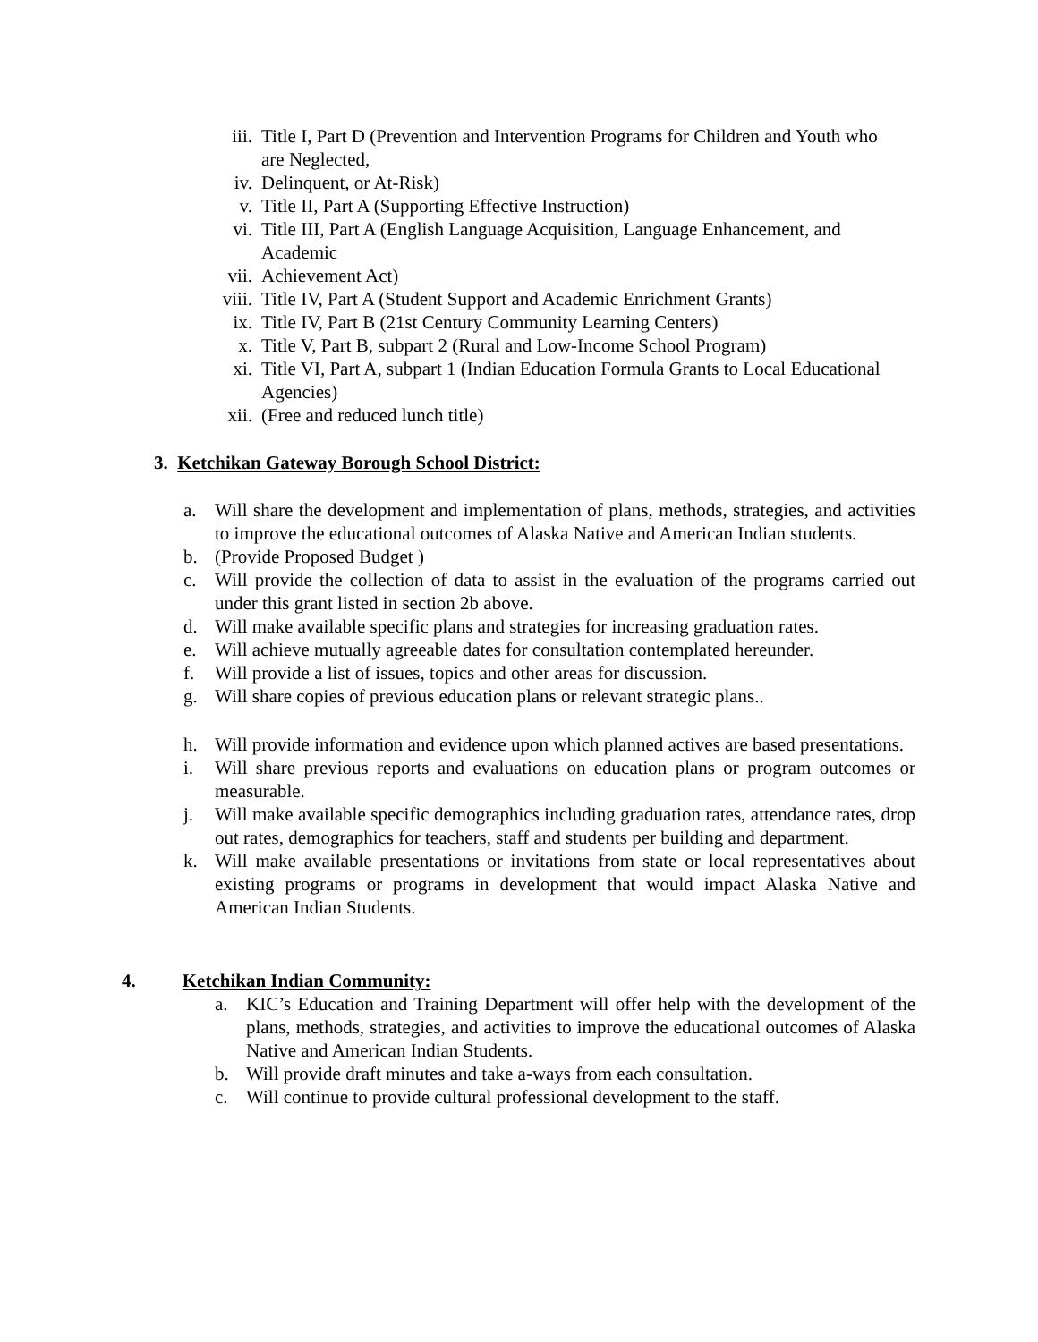iii. Title I, Part D (Prevention and Intervention Programs for Children and Youth who are Neglected,
iv. Delinquent, or At-Risk)
v. Title II, Part A (Supporting Effective Instruction)
vi. Title III, Part A (English Language Acquisition, Language Enhancement, and Academic
vii. Achievement Act)
viii.
Title IV, Part A (Student Support and Academic Enrichment Grants)
ix. Title IV, Part B (21st Century Community Learning Centers)
x. Title V, Part B, subpart 2 (Rural and Low-Income School Program)
xi. Title VI, Part A, subpart 1 (Indian Education Formula Grants to Local Educational Agencies)
xii. (Free and reduced lunch title)
3. Ketchikan Gateway Borough School District:
a. Will share the development and implementation of plans, methods, strategies, and activities to improve the educational outcomes of Alaska Native and American Indian students.
b. (Provide Proposed Budget )
c. Will provide the collection of data to assist in the evaluation of the programs carried out under this grant listed in section 2b above.
d. Will make available specific plans and strategies for increasing graduation rates.
e. Will achieve mutually agreeable dates for consultation contemplated hereunder.
f. Will provide a list of issues, topics and other areas for discussion.
g. Will share copies of previous education plans or relevant strategic plans..
h. Will provide information and evidence upon which planned actives are based presentations.
i. Will share previous reports and evaluations on education plans or program outcomes or measurable.
j. Will make available specific demographics including graduation rates, attendance rates, drop out rates, demographics for teachers, staff and students per building and department.
k. Will make available presentations or invitations from state or local representatives about existing programs or programs in development that would impact Alaska Native and American Indian Students.
4. Ketchikan Indian Community:
a. KIC’s Education and Training Department will offer help with the development of the plans, methods, strategies, and activities to improve the educational outcomes of Alaska Native and American Indian Students.
b. Will provide draft minutes and take a-ways from each consultation.
c. Will continue to provide cultural professional development to the staff.